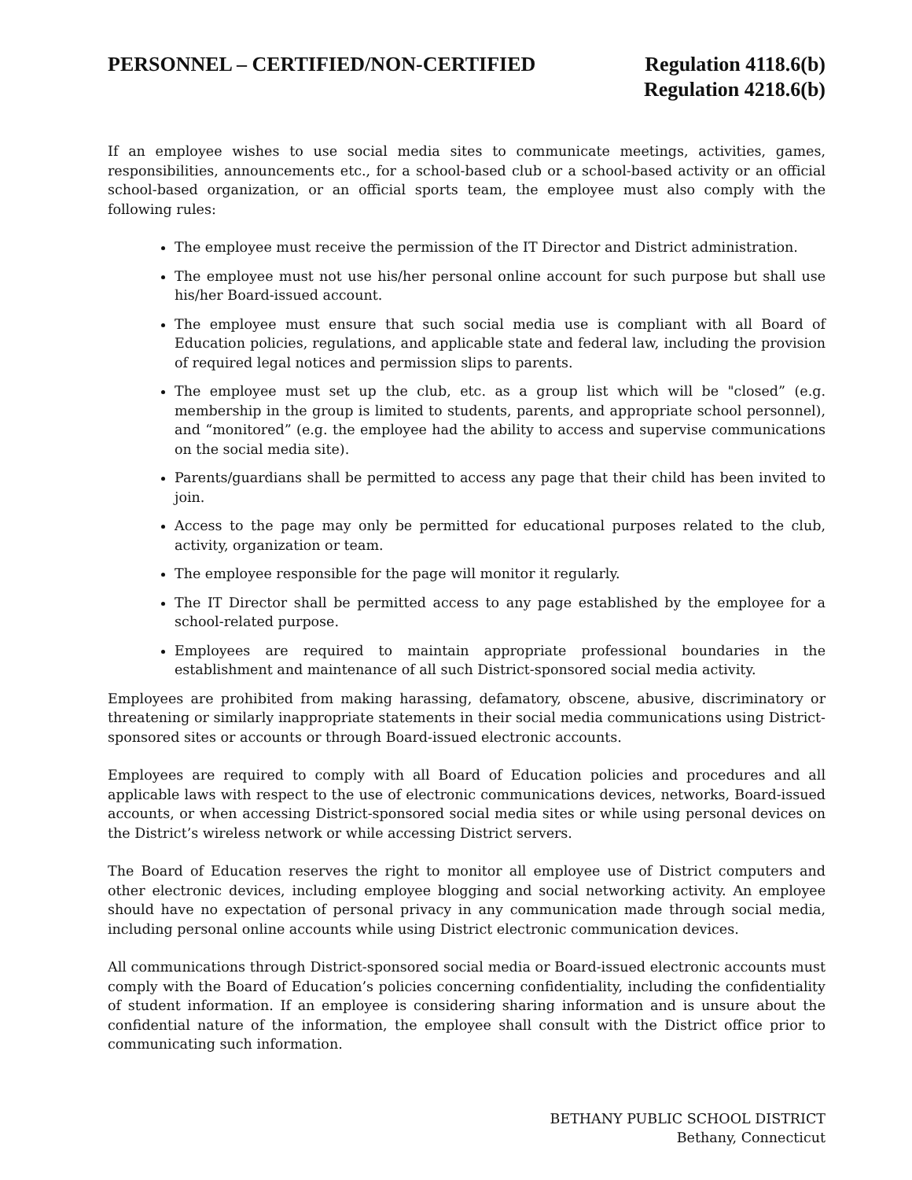PERSONNEL – CERTIFIED/NON-CERTIFIED
Regulation 4118.6(b)
Regulation 4218.6(b)
If an employee wishes to use social media sites to communicate meetings, activities, games, responsibilities, announcements etc., for a school-based club or a school-based activity or an official school-based organization, or an official sports team, the employee must also comply with the following rules:
The employee must receive the permission of the IT Director and District administration.
The employee must not use his/her personal online account for such purpose but shall use his/her Board-issued account.
The employee must ensure that such social media use is compliant with all Board of Education policies, regulations, and applicable state and federal law, including the provision of required legal notices and permission slips to parents.
The employee must set up the club, etc. as a group list which will be "closed” (e.g. membership in the group is limited to students, parents, and appropriate school personnel), and “monitored” (e.g. the employee had the ability to access and supervise communications on the social media site).
Parents/guardians shall be permitted to access any page that their child has been invited to join.
Access to the page may only be permitted for educational purposes related to the club, activity, organization or team.
The employee responsible for the page will monitor it regularly.
The IT Director shall be permitted access to any page established by the employee for a school-related purpose.
Employees are required to maintain appropriate professional boundaries in the establishment and maintenance of all such District-sponsored social media activity.
Employees are prohibited from making harassing, defamatory, obscene, abusive, discriminatory or threatening or similarly inappropriate statements in their social media communications using District-sponsored sites or accounts or through Board-issued electronic accounts.
Employees are required to comply with all Board of Education policies and procedures and all applicable laws with respect to the use of electronic communications devices, networks, Board-issued accounts, or when accessing District-sponsored social media sites or while using personal devices on the District’s wireless network or while accessing District servers.
The Board of Education reserves the right to monitor all employee use of District computers and other electronic devices, including employee blogging and social networking activity. An employee should have no expectation of personal privacy in any communication made through social media, including personal online accounts while using District electronic communication devices.
All communications through District-sponsored social media or Board-issued electronic accounts must comply with the Board of Education’s policies concerning confidentiality, including the confidentiality of student information. If an employee is considering sharing information and is unsure about the confidential nature of the information, the employee shall consult with the District office prior to communicating such information.
BETHANY PUBLIC SCHOOL DISTRICT
Bethany, Connecticut